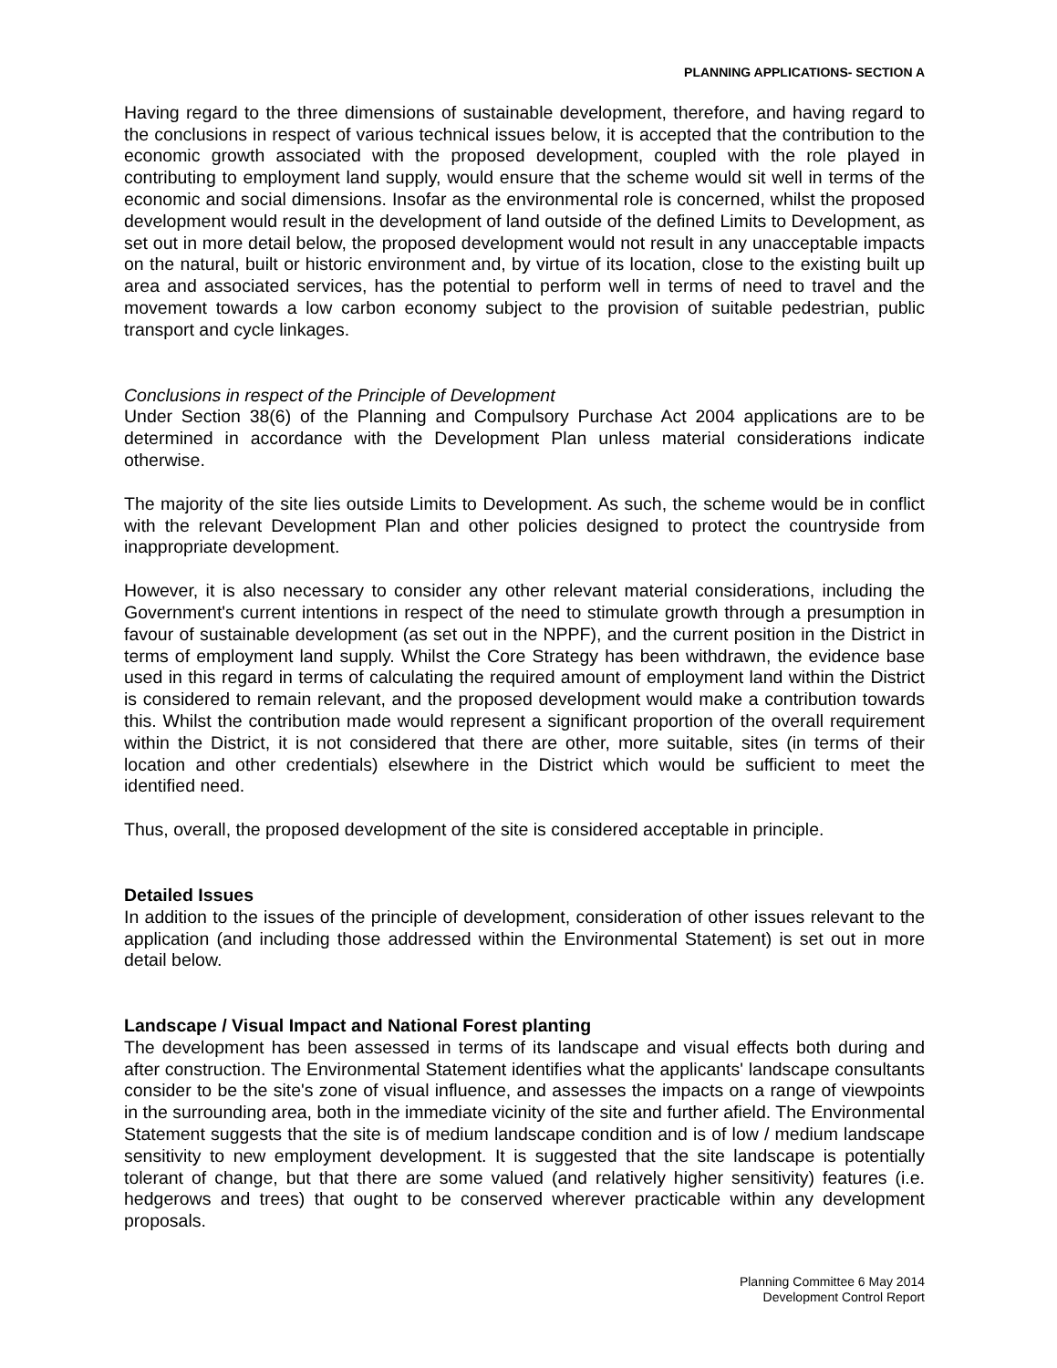PLANNING APPLICATIONS- SECTION A
Having regard to the three dimensions of sustainable development, therefore, and having regard to the conclusions in respect of various technical issues below, it is accepted that the contribution to the economic growth associated with the proposed development, coupled with the role played in contributing to employment land supply, would ensure that the scheme would sit well in terms of the economic and social dimensions. Insofar as the environmental role is concerned, whilst the proposed development would result in the development of land outside of the defined Limits to Development, as set out in more detail below, the proposed development would not result in any unacceptable impacts on the natural, built or historic environment and, by virtue of its location, close to the existing built up area and associated services, has the potential to perform well in terms of need to travel and the movement towards a low carbon economy subject to the provision of suitable pedestrian, public transport and cycle linkages.
Conclusions in respect of the Principle of Development
Under Section 38(6) of the Planning and Compulsory Purchase Act 2004 applications are to be determined in accordance with the Development Plan unless material considerations indicate otherwise.
The majority of the site lies outside Limits to Development. As such, the scheme would be in conflict with the relevant Development Plan and other policies designed to protect the countryside from inappropriate development.
However, it is also necessary to consider any other relevant material considerations, including the Government's current intentions in respect of the need to stimulate growth through a presumption in favour of sustainable development (as set out in the NPPF), and the current position in the District in terms of employment land supply. Whilst the Core Strategy has been withdrawn, the evidence base used in this regard in terms of calculating the required amount of employment land within the District is considered to remain relevant, and the proposed development would make a contribution towards this. Whilst the contribution made would represent a significant proportion of the overall requirement within the District, it is not considered that there are other, more suitable, sites (in terms of their location and other credentials) elsewhere in the District which would be sufficient to meet the identified need.
Thus, overall, the proposed development of the site is considered acceptable in principle.
Detailed Issues
In addition to the issues of the principle of development, consideration of other issues relevant to the application (and including those addressed within the Environmental Statement) is set out in more detail below.
Landscape / Visual Impact and National Forest planting
The development has been assessed in terms of its landscape and visual effects both during and after construction. The Environmental Statement identifies what the applicants' landscape consultants consider to be the site's zone of visual influence, and assesses the impacts on a range of viewpoints in the surrounding area, both in the immediate vicinity of the site and further afield. The Environmental Statement suggests that the site is of medium landscape condition and is of low / medium landscape sensitivity to new employment development. It is suggested that the site landscape is potentially tolerant of change, but that there are some valued (and relatively higher sensitivity) features (i.e. hedgerows and trees) that ought to be conserved wherever practicable within any development proposals.
Planning Committee 6 May 2014
Development Control Report